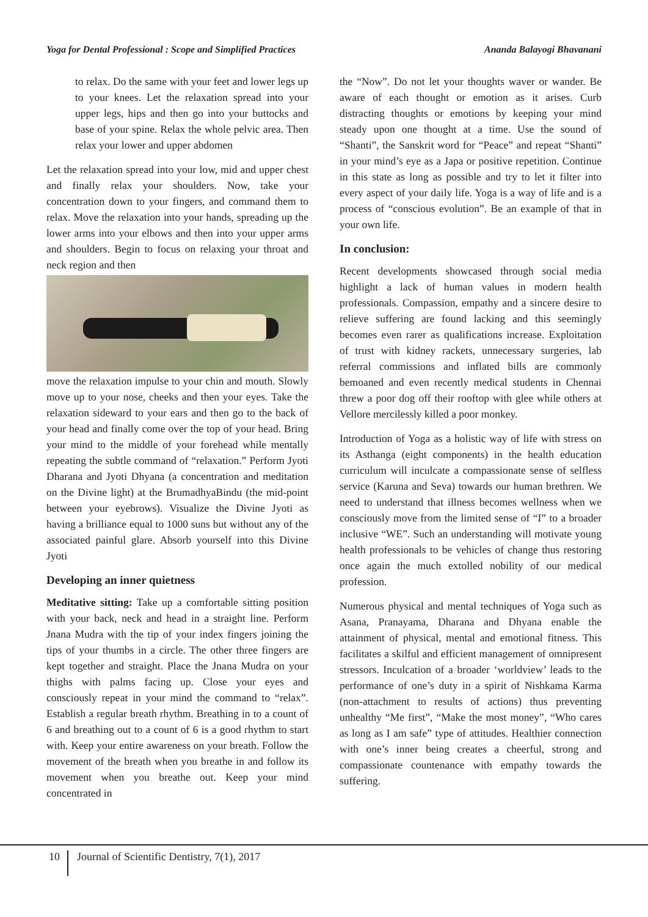Yoga for Dental Professional : Scope and Simplified Practices Ananda Balayogi Bhavanani
to relax. Do the same with your feet and lower legs up to your knees. Let the relaxation spread into your upper legs, hips and then go into your buttocks and base of your spine. Relax the whole pelvic area. Then relax your lower and upper abdomen
Let the relaxation spread into your low, mid and upper chest and finally relax your shoulders. Now, take your concentration down to your fingers, and command them to relax. Move the relaxation into your hands, spreading up the lower arms into your elbows and then into your upper arms and shoulders. Begin to focus on relaxing your throat and neck region and then
move the relaxation impulse to your chin and mouth. Slowly move up to your nose, cheeks and then your eyes. Take the relaxation sideward to your ears and then go to the back of your head and finally come over the top of your head. Bring your mind to the middle of your forehead while mentally repeating the subtle command of “relaxation.” Perform Jyoti Dharana and Jyoti Dhyana (a concentration and meditation on the Divine light) at the BrumadhyaBindu (the mid-point between your eyebrows). Visualize the Divine Jyoti as having a brilliance equal to 1000 suns but without any of the associated painful glare. Absorb yourself into this Divine Jyoti
Developing an inner quietness
Meditative sitting: Take up a comfortable sitting position with your back, neck and head in a straight line. Perform Jnana Mudra with the tip of your index fingers joining the tips of your thumbs in a circle. The other three fingers are kept together and straight. Place the Jnana Mudra on your thighs with palms facing up. Close your eyes and consciously repeat in your mind the command to “relax”. Establish a regular breath rhythm. Breathing in to a count of 6 and breathing out to a count of 6 is a good rhythm to start with. Keep your entire awareness on your breath. Follow the movement of the breath when you breathe in and follow its movement when you breathe out. Keep your mind concentrated in
the “Now”. Do not let your thoughts waver or wander. Be aware of each thought or emotion as it arises. Curb distracting thoughts or emotions by keeping your mind steady upon one thought at a time. Use the sound of “Shanti”, the Sanskrit word for “Peace” and repeat “Shanti” in your mind’s eye as a Japa or positive repetition. Continue in this state as long as possible and try to let it filter into every aspect of your daily life. Yoga is a way of life and is a process of “conscious evolution”. Be an example of that in your own life.
In conclusion:
Recent developments showcased through social media highlight a lack of human values in modern health professionals. Compassion, empathy and a sincere desire to relieve suffering are found lacking and this seemingly becomes even rarer as qualifications increase. Exploitation of trust with kidney rackets, unnecessary surgeries, lab referral commissions and inflated bills are commonly bemoaned and even recently medical students in Chennai threw a poor dog off their rooftop with glee while others at Vellore mercilessly killed a poor monkey.
Introduction of Yoga as a holistic way of life with stress on its Asthanga (eight components) in the health education curriculum will inculcate a compassionate sense of selfless service (Karuna and Seva) towards our human brethren. We need to understand that illness becomes wellness when we consciously move from the limited sense of “I” to a broader inclusive “WE”. Such an understanding will motivate young health professionals to be vehicles of change thus restoring once again the much extolled nobility of our medical profession.
Numerous physical and mental techniques of Yoga such as Asana, Pranayama, Dharana and Dhyana enable the attainment of physical, mental and emotional fitness. This facilitates a skilful and efficient management of omnipresent stressors. Inculcation of a broader ‘worldview’ leads to the performance of one’s duty in a spirit of Nishkama Karma (non-attachment to results of actions) thus preventing unhealthy “Me first”, “Make the most money”, “Who cares as long as I am safe” type of attitudes. Healthier connection with one’s inner being creates a cheerful, strong and compassionate countenance with empathy towards the suffering.
10 Journal of Scientific Dentistry, 7(1), 2017